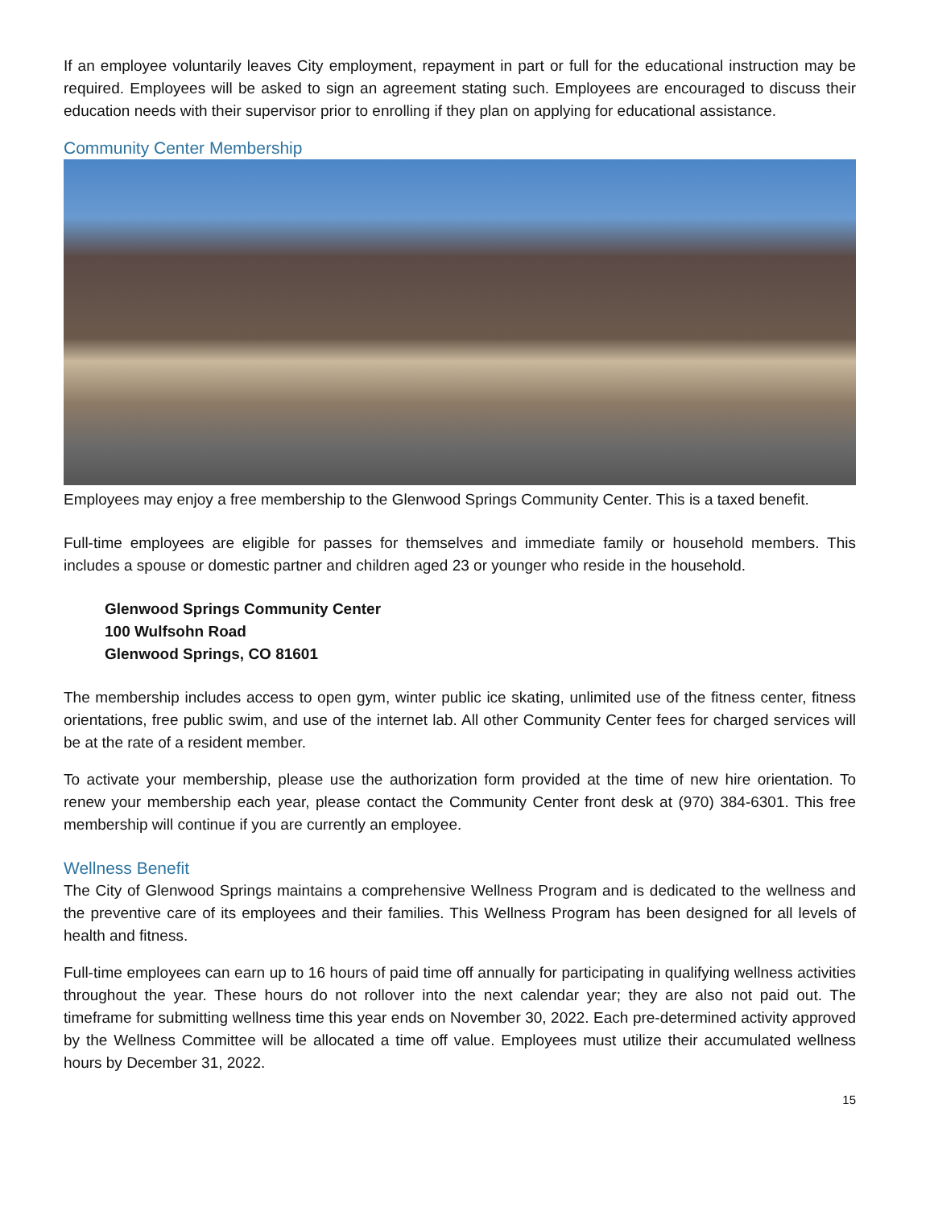If an employee voluntarily leaves City employment, repayment in part or full for the educational instruction may be required. Employees will be asked to sign an agreement stating such. Employees are encouraged to discuss their education needs with their supervisor prior to enrolling if they plan on applying for educational assistance.
Community Center Membership
Employees may enjoy a free membership to the Glenwood Springs Community Center. This is a taxed benefit.
Full-time employees are eligible for passes for themselves and immediate family or household members. This includes a spouse or domestic partner and children aged 23 or younger who reside in the household.
Glenwood Springs Community Center
100 Wulfsohn Road
Glenwood Springs, CO 81601
The membership includes access to open gym, winter public ice skating, unlimited use of the fitness center, fitness orientations, free public swim, and use of the internet lab. All other Community Center fees for charged services will be at the rate of a resident member.
To activate your membership, please use the authorization form provided at the time of new hire orientation. To renew your membership each year, please contact the Community Center front desk at (970) 384-6301. This free membership will continue if you are currently an employee.
Wellness Benefit
The City of Glenwood Springs maintains a comprehensive Wellness Program and is dedicated to the wellness and the preventive care of its employees and their families. This Wellness Program has been designed for all levels of health and fitness.
Full-time employees can earn up to 16 hours of paid time off annually for participating in qualifying wellness activities throughout the year. These hours do not rollover into the next calendar year; they are also not paid out. The timeframe for submitting wellness time this year ends on November 30, 2022. Each pre-determined activity approved by the Wellness Committee will be allocated a time off value. Employees must utilize their accumulated wellness hours by December 31, 2022.
15